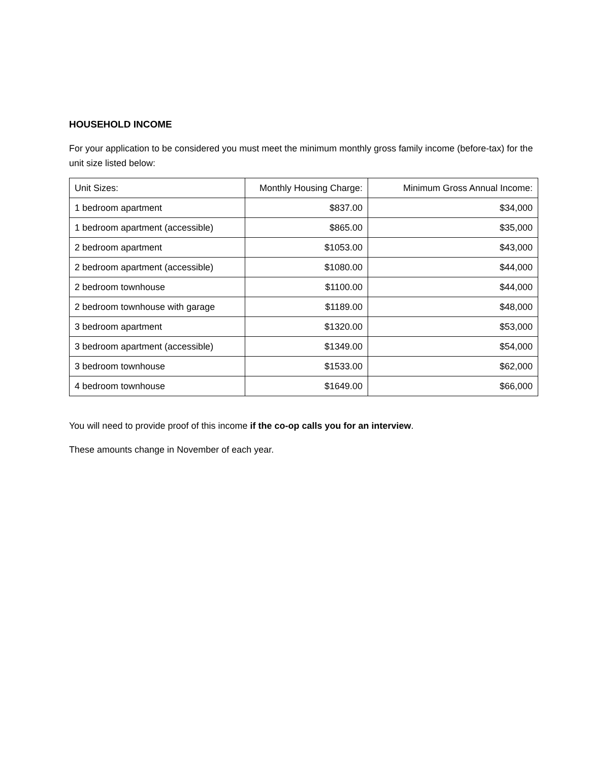HOUSEHOLD INCOME
For your application to be considered you must meet the minimum monthly gross family income (before-tax) for the unit size listed below:
| Unit Sizes: | Monthly Housing Charge: | Minimum Gross Annual Income: |
| 1 bedroom apartment | $837.00 | $34,000 |
| 1 bedroom apartment (accessible) | $865.00 | $35,000 |
| 2 bedroom apartment | $1053.00 | $43,000 |
| 2 bedroom apartment (accessible) | $1080.00 | $44,000 |
| 2 bedroom townhouse | $1100.00 | $44,000 |
| 2 bedroom townhouse with garage | $1189.00 | $48,000 |
| 3 bedroom apartment | $1320.00 | $53,000 |
| 3 bedroom apartment (accessible) | $1349.00 | $54,000 |
| 3 bedroom townhouse | $1533.00 | $62,000 |
| 4 bedroom townhouse | $1649.00 | $66,000 |
You will need to provide proof of this income if the co-op calls you for an interview.
These amounts change in November of each year.